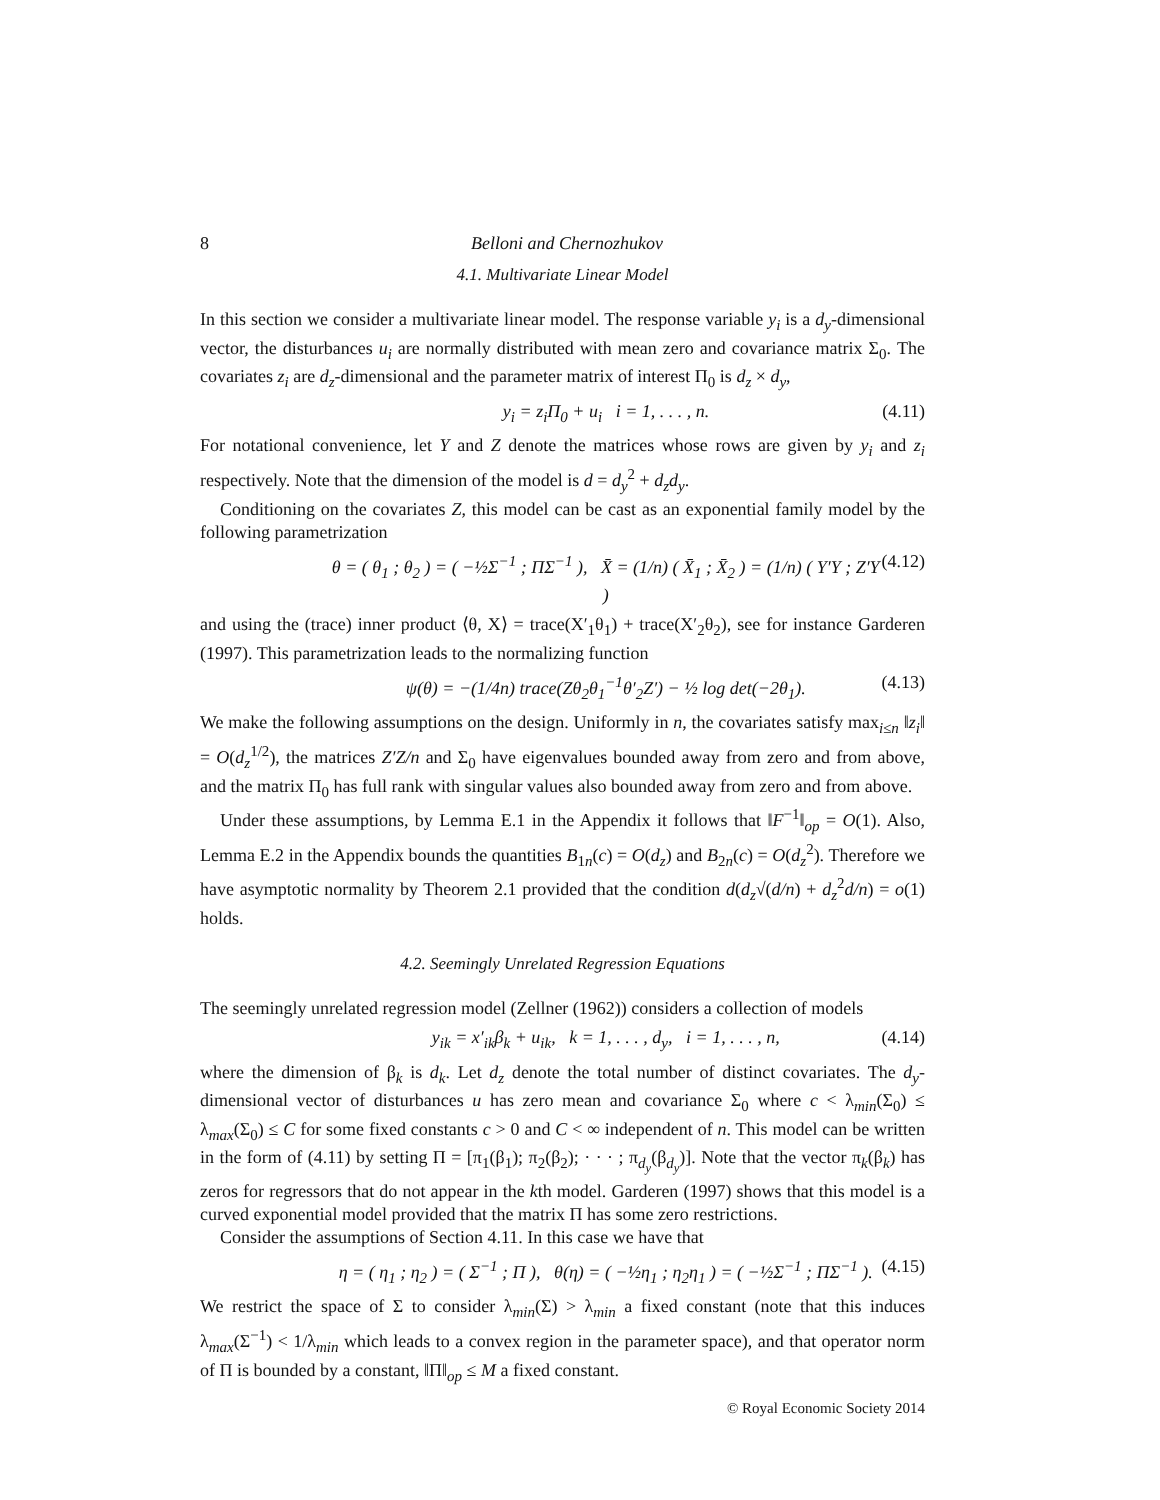8 Belloni and Chernozhukov
4.1. Multivariate Linear Model
In this section we consider a multivariate linear model. The response variable y<sub>i</sub> is a d<sub>y</sub>-dimensional vector, the disturbances u<sub>i</sub> are normally distributed with mean zero and covariance matrix Σ<sub>0</sub>. The covariates z<sub>i</sub> are d<sub>z</sub>-dimensional and the parameter matrix of interest Π<sub>0</sub> is d<sub>z</sub> × d<sub>y</sub>,
y<sub>i</sub> = z<sub>i</sub>Π<sub>0</sub> + u<sub>i</sub> i = 1, . . . , n. (4.11)
For notational convenience, let Y and Z denote the matrices whose rows are given by y<sub>i</sub> and z<sub>i</sub> respectively. Note that the dimension of the model is d = d<sub>y</sub><sup>2</sup> + d<sub>z</sub>d<sub>y</sub>.
Conditioning on the covariates Z, this model can be cast as an exponential family model by the following parametrization
θ = ( θ<sub>1</sub> ; θ<sub>2</sub> ) = ( −½Σ<sup>−1</sup> ; ΠΣ<sup>−1</sup> ), X̄ = (1/n) ( X̄<sub>1</sub> ; X̄<sub>2</sub> ) = (1/n) ( Y′Y ; Z′Y ) (4.12)
and using the (trace) inner product ⟨θ, X⟩ = trace(X′<sub>1</sub>θ<sub>1</sub>) + trace(X′<sub>2</sub>θ<sub>2</sub>), see for instance Garderen (1997). This parametrization leads to the normalizing function
ψ(θ) = −(1/4n) trace(Zθ<sub>2</sub>θ<sub>1</sub><sup>−1</sup>θ′<sub>2</sub>Z′) − ½ log det(−2θ<sub>1</sub>). (4.13)
We make the following assumptions on the design. Uniformly in n, the covariates satisfy max<sub>i≤n</sub> ‖z<sub>i</sub>‖ = O(d<sub>z</sub><sup>1/2</sup>), the matrices Z′Z/n and Σ<sub>0</sub> have eigenvalues bounded away from zero and from above, and the matrix Π<sub>0</sub> has full rank with singular values also bounded away from zero and from above.
Under these assumptions, by Lemma E.1 in the Appendix it follows that ‖F<sup>−1</sup>‖<sub>op</sub> = O(1). Also, Lemma E.2 in the Appendix bounds the quantities B<sub>1n</sub>(c) = O(d<sub>z</sub>) and B<sub>2n</sub>(c) = O(d<sub>z</sub><sup>2</sup>). Therefore we have asymptotic normality by Theorem 2.1 provided that the condition d(d<sub>z</sub>√(d/n) + d<sub>z</sub><sup>2</sup>d/n) = o(1) holds.
4.2. Seemingly Unrelated Regression Equations
The seemingly unrelated regression model (Zellner (1962)) considers a collection of models
y<sub>ik</sub> = x′<sub>ik</sub>β<sub>k</sub> + u<sub>ik</sub>, k = 1, . . . , d<sub>y</sub>, i = 1, . . . , n, (4.14)
where the dimension of β<sub>k</sub> is d<sub>k</sub>. Let d<sub>z</sub> denote the total number of distinct covariates. The d<sub>y</sub>-dimensional vector of disturbances u has zero mean and covariance Σ<sub>0</sub> where c < λ<sub>min</sub>(Σ<sub>0</sub>) ≤ λ<sub>max</sub>(Σ<sub>0</sub>) ≤ C for some fixed constants c > 0 and C < ∞ independent of n. This model can be written in the form of (4.11) by setting Π = [π<sub>1</sub>(β<sub>1</sub>); π<sub>2</sub>(β<sub>2</sub>); · · · ; π<sub>d<sub>y</sub></sub>(β<sub>d<sub>y</sub></sub>)]. Note that the vector π<sub>k</sub>(β<sub>k</sub>) has zeros for regressors that do not appear in the kth model. Garderen (1997) shows that this model is a curved exponential model provided that the matrix Π has some zero restrictions.
Consider the assumptions of Section 4.11. In this case we have that
η = ( η<sub>1</sub> ; η<sub>2</sub> ) = ( Σ<sup>−1</sup> ; Π ), θ(η) = ( −½η<sub>1</sub> ; η<sub>2</sub>η<sub>1</sub> ) = ( −½Σ<sup>−1</sup> ; ΠΣ<sup>−1</sup> ). (4.15)
We restrict the space of Σ to consider λ<sub>min</sub>(Σ) > λ<sub>min</sub> a fixed constant (note that this induces λ<sub>max</sub>(Σ<sup>−1</sup>) < 1/λ<sub>min</sub> which leads to a convex region in the parameter space), and that operator norm of Π is bounded by a constant, ‖Π‖<sub>op</sub> ≤ M a fixed constant.
© Royal Economic Society 2014